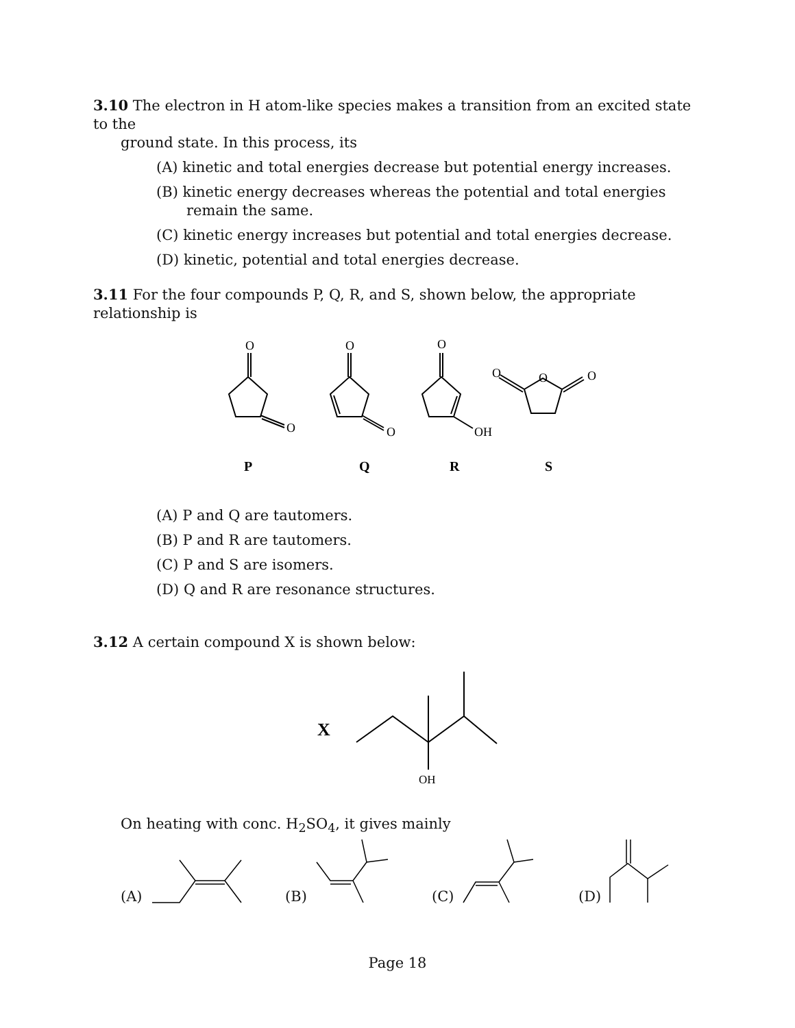3.10 The electron in H atom-like species makes a transition from an excited state to the
ground state. In this process, its
(A) kinetic and total energies decrease but potential energy increases.
(B) kinetic energy decreases whereas the potential and total energies remain the same.
(C) kinetic energy increases but potential and total energies decrease.
(D) kinetic, potential and total energies decrease.
3.11 For the four compounds P, Q, R, and S, shown below, the appropriate relationship is
O
O
O
O
O
OH
O
O
O
P
Q
R
S
(A) P and Q are tautomers.
(B) P and R are tautomers.
(C) P and S are isomers.
(D) Q and R are resonance structures.
3.12 A certain compound X is shown below:
X
OH
On heating with conc. H<sub>2</sub>SO<sub>4</sub>, it gives mainly
(A) (B) (C) (D)
Page 18